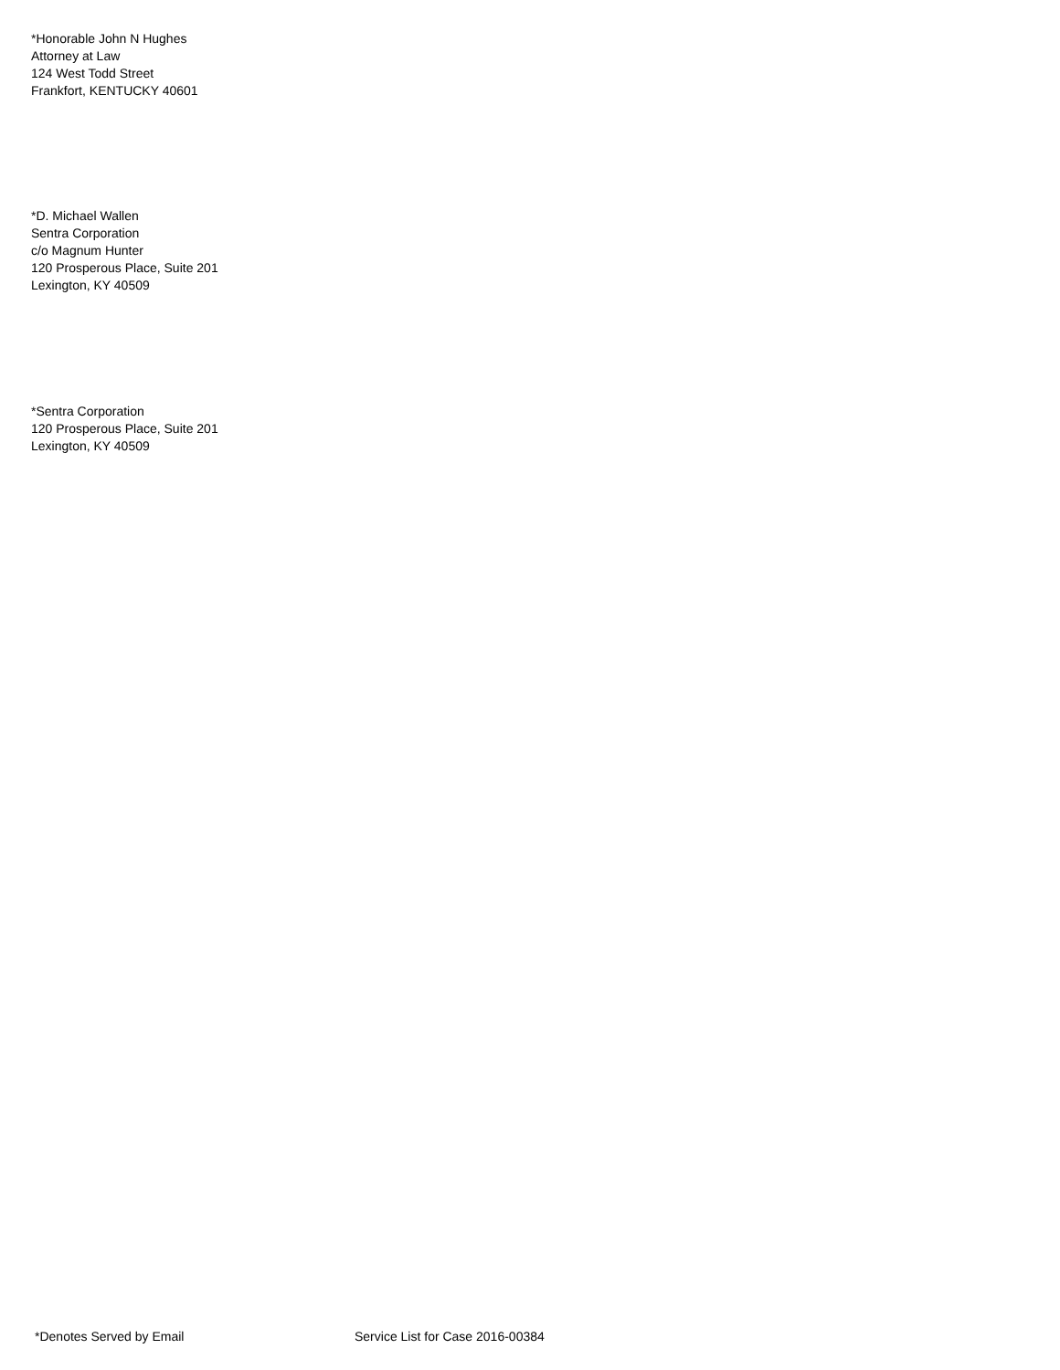*Honorable John N Hughes
Attorney at Law
124 West Todd Street
Frankfort, KENTUCKY 40601
*D. Michael Wallen
Sentra Corporation
c/o Magnum Hunter
120 Prosperous Place, Suite 201
Lexington, KY 40509
*Sentra Corporation
120 Prosperous Place, Suite 201
Lexington, KY 40509
*Denotes Served by Email Service List for Case 2016-00384